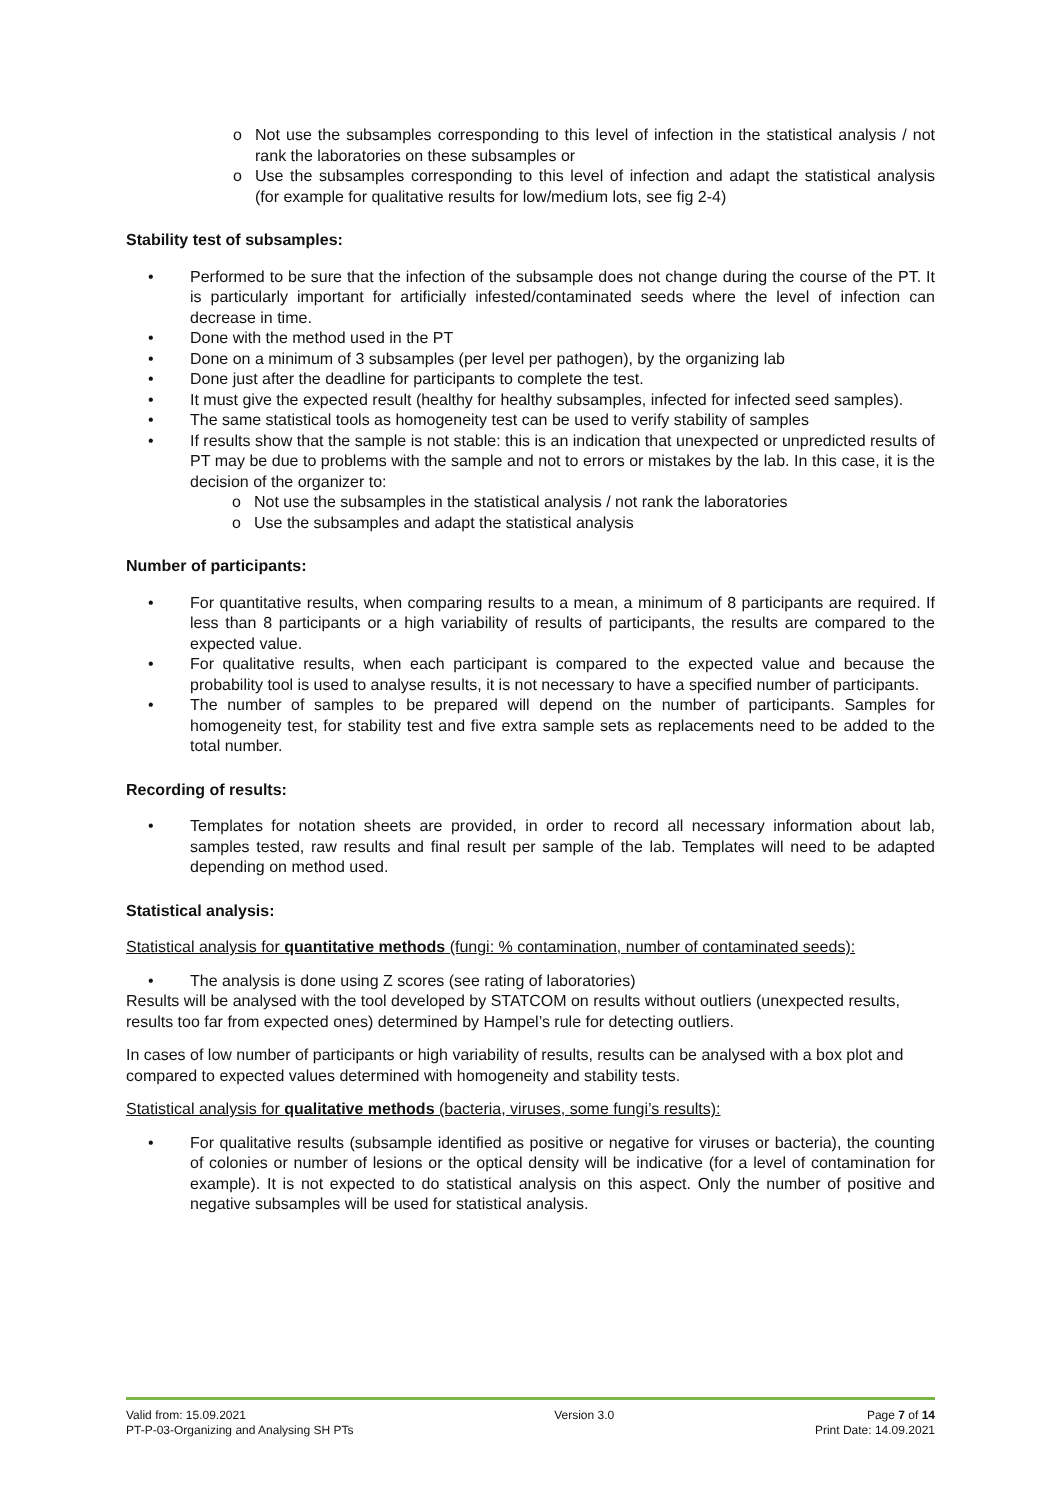o Not use the subsamples corresponding to this level of infection in the statistical analysis / not rank the laboratories on these subsamples or
o Use the subsamples corresponding to this level of infection and adapt the statistical analysis (for example for qualitative results for low/medium lots, see fig 2-4)
Stability test of subsamples:
• Performed to be sure that the infection of the subsample does not change during the course of the PT. It is particularly important for artificially infested/contaminated seeds where the level of infection can decrease in time.
• Done with the method used in the PT
• Done on a minimum of 3 subsamples (per level per pathogen), by the organizing lab
• Done just after the deadline for participants to complete the test.
• It must give the expected result (healthy for healthy subsamples, infected for infected seed samples).
• The same statistical tools as homogeneity test can be used to verify stability of samples
• If results show that the sample is not stable: this is an indication that unexpected or unpredicted results of PT may be due to problems with the sample and not to errors or mistakes by the lab. In this case, it is the decision of the organizer to:
o Not use the subsamples in the statistical analysis / not rank the laboratories
o Use the subsamples and adapt the statistical analysis
Number of participants:
• For quantitative results, when comparing results to a mean, a minimum of 8 participants are required. If less than 8 participants or a high variability of results of participants, the results are compared to the expected value.
• For qualitative results, when each participant is compared to the expected value and because the probability tool is used to analyse results, it is not necessary to have a specified number of participants.
• The number of samples to be prepared will depend on the number of participants. Samples for homogeneity test, for stability test and five extra sample sets as replacements need to be added to the total number.
Recording of results:
• Templates for notation sheets are provided, in order to record all necessary information about lab, samples tested, raw results and final result per sample of the lab. Templates will need to be adapted depending on method used.
Statistical analysis:
Statistical analysis for quantitative methods (fungi: % contamination, number of contaminated seeds):
• The analysis is done using Z scores (see rating of laboratories)
Results will be analysed with the tool developed by STATCOM on results without outliers (unexpected results, results too far from expected ones) determined by Hampel’s rule for detecting outliers.
In cases of low number of participants or high variability of results, results can be analysed with a box plot and compared to expected values determined with homogeneity and stability tests.
Statistical analysis for qualitative methods (bacteria, viruses, some fungi’s results):
• For qualitative results (subsample identified as positive or negative for viruses or bacteria), the counting of colonies or number of lesions or the optical density will be indicative (for a level of contamination for example). It is not expected to do statistical analysis on this aspect. Only the number of positive and negative subsamples will be used for statistical analysis.
Valid from: 15.09.2021
PT-P-03-Organizing and Analysing SH PTs
Version 3.0 Page 7 of 14
Print Date: 14.09.2021